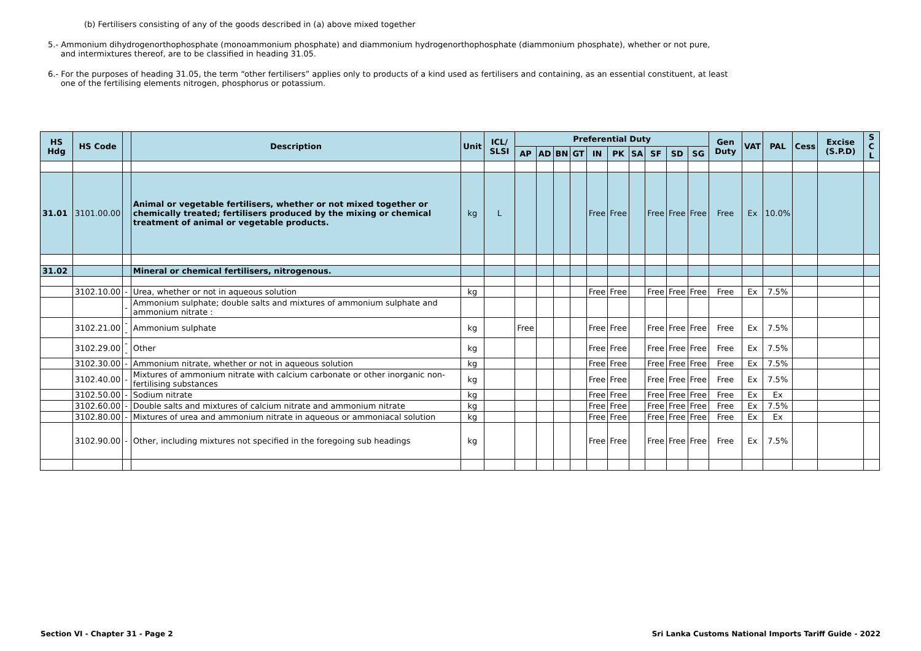(b) Fertilisers consisting of any of the goods described in (a) above mixed together
5.- Ammonium dihydrogenorthophosphate (monoammonium phosphate) and diammonium hydrogenorthophosphate (diammonium phosphate), whether or not pure,
and intermixtures thereof, are to be classified in heading 31.05.
6.- For the purposes of heading 31.05, the term “other fertilisers” applies only to products of a kind used as fertilisers and containing, as an essential constituent, at least
one of the fertilising elements nitrogen, phosphorus or potassium.
| HS Hdg | HS Code | | Description | Unit | ICL/ SLSI | Preferential Duty | | | | | | | | | | Gen Duty | VAT | PAL | Cess | Excise (S.P.D) | S C L |
| --- | --- | --- | --- | --- | --- | --- | --- | --- | --- | --- | --- | --- | --- | --- | --- | --- | --- | --- | --- | --- | --- |
| | | | | | | AP | AD | BN | GT | IN | PK | SA | SF | SD | SG | | | | | | |
| 31.01 | 3101.00.00 | | Animal or vegetable fertilisers, whether or not mixed together or chemically treated; fertilisers produced by the mixing or chemical treatment of animal or vegetable products. | kg | L | | | | | Free | Free | | Free | Free | Free | Free | Ex | 10.0% | | | |
| 31.02 | | | Mineral or chemical fertilisers, nitrogenous. | | | | | | | | | | | | | | | | | | |
| | 3102.10.00 | - | Urea, whether or not in aqueous solution | kg | | | | | | Free | Free | | Free | Free | Free | Free | Ex | 7.5% | | | |
| | | - | Ammonium sulphate; double salts and mixtures of ammonium sulphate and ammonium nitrate : | | | | | | | | | | | | | | | | | | |
| | 3102.21.00 | -- | Ammonium sulphate | kg | | Free | | | | Free | Free | | Free | Free | Free | Free | Ex | 7.5% | | | |
| | 3102.29.00 | -- | Other | kg | | | | | | Free | Free | | Free | Free | Free | Free | Ex | 7.5% | | | |
| | 3102.30.00 | - | Ammonium nitrate, whether or not in aqueous solution | kg | | | | | | Free | Free | | Free | Free | Free | Free | Ex | 7.5% | | | |
| | 3102.40.00 | - | Mixtures of ammonium nitrate with calcium carbonate or other inorganic non-fertilising substances | kg | | | | | | Free | Free | | Free | Free | Free | Free | Ex | 7.5% | | | |
| | 3102.50.00 | - | Sodium nitrate | kg | | | | | | Free | Free | | Free | Free | Free | Free | Ex | Ex | | | |
| | 3102.60.00 | - | Double salts and mixtures of calcium nitrate and ammonium nitrate | kg | | | | | | Free | Free | | Free | Free | Free | Free | Ex | 7.5% | | | |
| | 3102.80.00 | - | Mixtures of urea and ammonium nitrate in aqueous or ammoniacal solution | kg | | | | | | Free | Free | | Free | Free | Free | Free | Ex | Ex | | | |
| | 3102.90.00 | - | Other, including mixtures not specified in the foregoing sub headings | kg | | | | | | Free | Free | | Free | Free | Free | Free | Ex | 7.5% | | | |
Section VI - Chapter 31 - Page 2 Sri Lanka Customs National Imports Tariff Guide - 2022